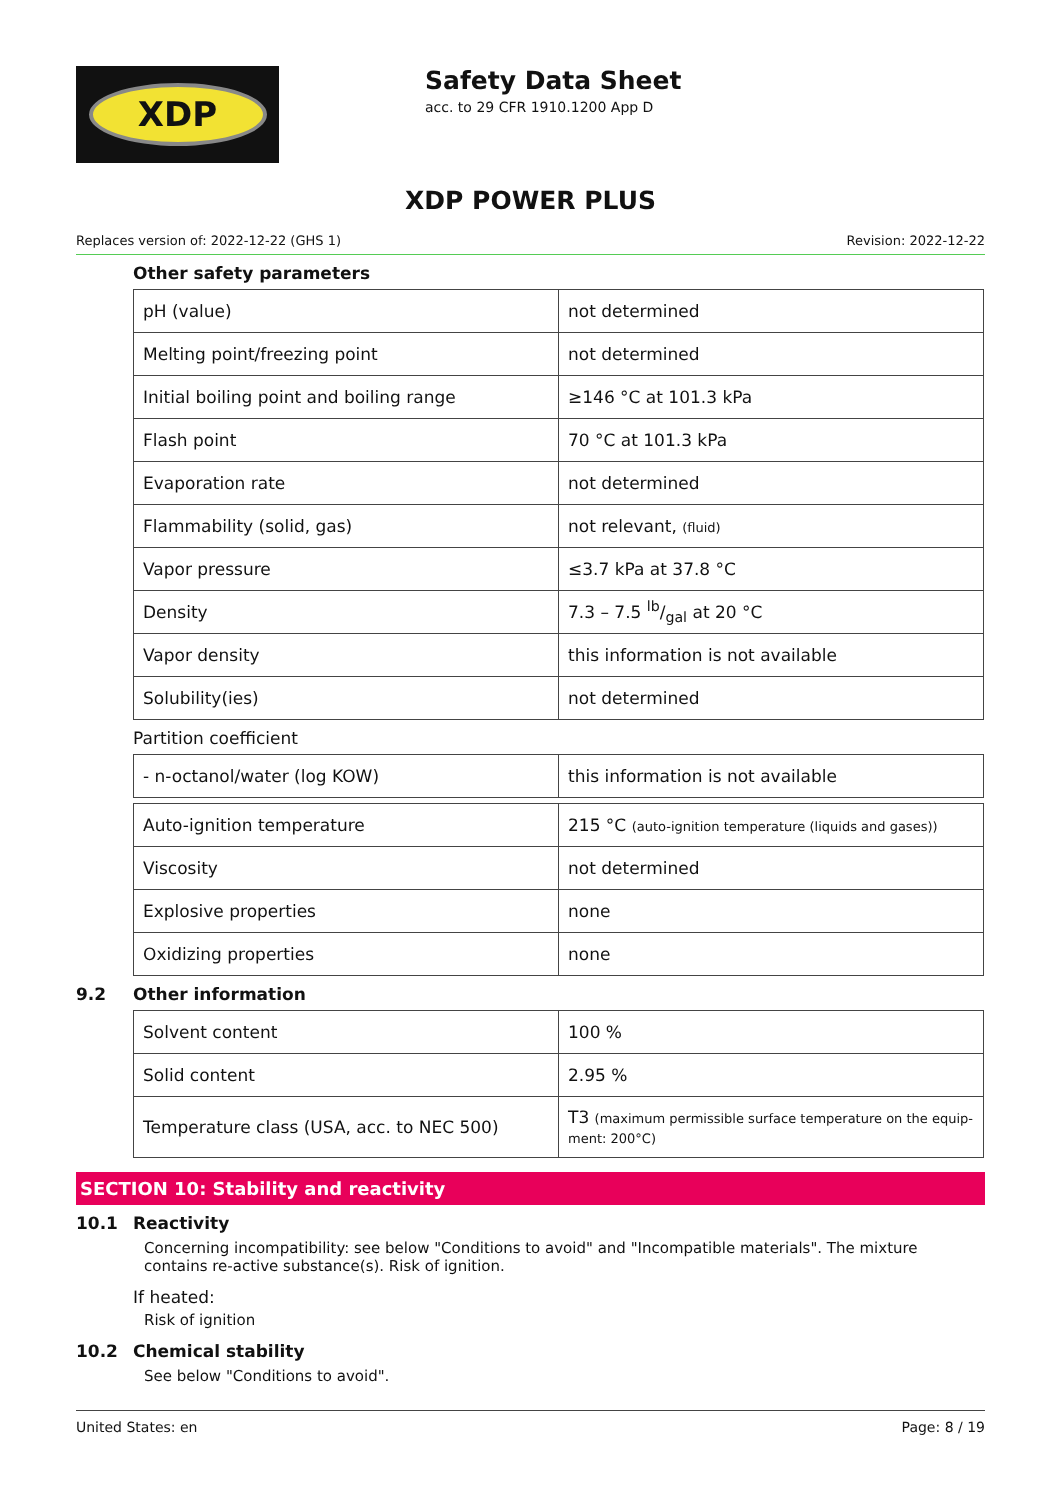XDP
Safety Data Sheet
acc. to 29 CFR 1910.1200 App D
XDP POWER PLUS
Replaces version of: 2022-12-22 (GHS 1) Revision: 2022-12-22
Other safety parameters
| pH (value) | not determined |
| Melting point/freezing point | not determined |
| Initial boiling point and boiling range | ≥146 °C at 101.3 kPa |
| Flash point | 70 °C at 101.3 kPa |
| Evaporation rate | not determined |
| Flammability (solid, gas) | not relevant, (fluid) |
| Vapor pressure | ≤3.7 kPa at 37.8 °C |
| Density | 7.3 – 7.5 lb/gal at 20 °C |
| Vapor density | this information is not available |
| Solubility(ies) | not determined |
Partition coefficient
| - n-octanol/water (log KOW) | this information is not available |
| Auto-ignition temperature | 215 °C (auto-ignition temperature (liquids and gases)) |
| Viscosity | not determined |
| Explosive properties | none |
| Oxidizing properties | none |
9.2 Other information
| Solvent content | 100 % |
| Solid content | 2.95 % |
| Temperature class (USA, acc. to NEC 500) | T3 (maximum permissible surface temperature on the equip-ment: 200°C) |
SECTION 10: Stability and reactivity
10.1 Reactivity
Concerning incompatibility: see below "Conditions to avoid" and "Incompatible materials". The mixture contains re-active substance(s). Risk of ignition.
If heated:
Risk of ignition
10.2 Chemical stability
See below "Conditions to avoid".
United States: en Page: 8 / 19